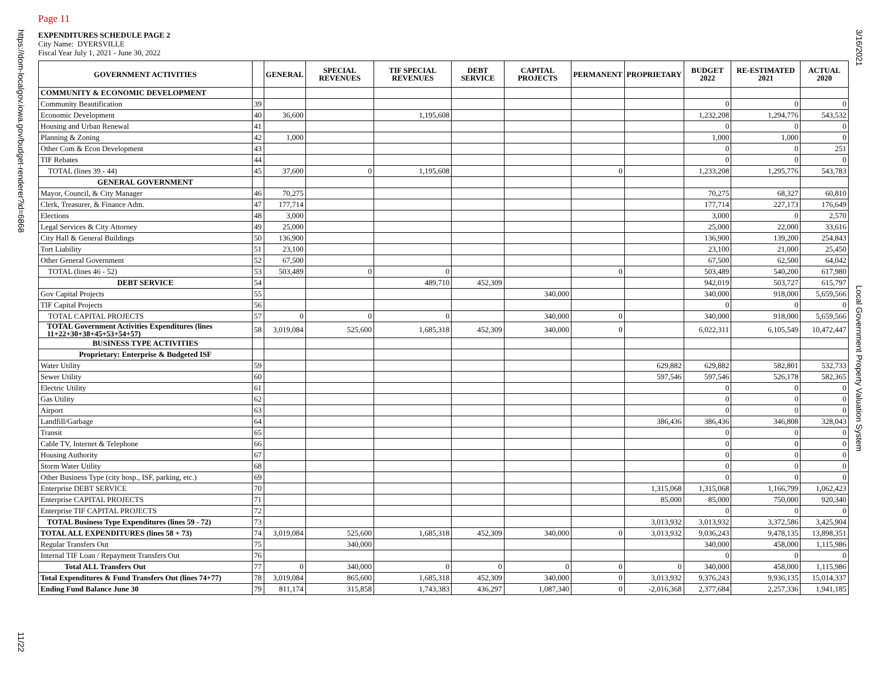https://dom-localgov.iowa.gov/budget-renderer?id=6868
11/22
3/16/2021
Local Government Property Valuation System
Page 11
EXPENDITURES SCHEDULE PAGE 2
City Name: DYERSVILLE
Fiscal Year July 1, 2021 - June 30, 2022
| GOVERNMENT ACTIVITIES | | GENERAL | SPECIAL REVENUES | TIF SPECIAL REVENUES | DEBT SERVICE | CAPITAL PROJECTS | PERMANENT | PROPRIETARY | BUDGET 2022 | RE-ESTIMATED 2021 | ACTUAL 2020 |
| --- | --- | --- | --- | --- | --- | --- | --- | --- | --- | --- | --- |
| COMMUNITY & ECONOMIC DEVELOPMENT | | | | | | | | | | | |
| Community Beautification | 39 | | | | | | | | 0 | 0 | 0 |
| Economic Development | 40 | 36,600 | | 1,195,608 | | | | | 1,232,208 | 1,294,776 | 543,532 |
| Housing and Urban Renewal | 41 | | | | | | | | 0 | 0 | 0 |
| Planning & Zoning | 42 | 1,000 | | | | | | | 1,000 | 1,000 | 0 |
| Other Com & Econ Development | 43 | | | | | | | | 0 | 0 | 251 |
| TIF Rebates | 44 | | | | | | | | 0 | 0 | 0 |
| TOTAL (lines 39 - 44) | 45 | 37,600 | 0 | 1,195,608 | | | 0 | | 1,233,208 | 1,295,776 | 543,783 |
| GENERAL GOVERNMENT | | | | | | | | | | | |
| Mayor, Council, & City Manager | 46 | 70,275 | | | | | | | 70,275 | 68,327 | 60,810 |
| Clerk, Treasurer, & Finance Adm. | 47 | 177,714 | | | | | | | 177,714 | 227,173 | 176,649 |
| Elections | 48 | 3,000 | | | | | | | 3,000 | 0 | 2,570 |
| Legal Services & City Attorney | 49 | 25,000 | | | | | | | 25,000 | 22,000 | 33,616 |
| City Hall & General Buildings | 50 | 136,900 | | | | | | | 136,900 | 139,200 | 254,843 |
| Tort Liability | 51 | 23,100 | | | | | | | 23,100 | 21,000 | 25,450 |
| Other General Government | 52 | 67,500 | | | | | | | 67,500 | 62,500 | 64,042 |
| TOTAL (lines 46 - 52) | 53 | 503,489 | 0 | 0 | | | 0 | | 503,489 | 540,200 | 617,980 |
| DEBT SERVICE | 54 | | | 489,710 | 452,309 | | | | 942,019 | 503,727 | 615,797 |
| Gov Capital Projects | 55 | | | | | 340,000 | | | 340,000 | 918,000 | 5,659,566 |
| TIF Capital Projects | 56 | | | | | | | | 0 | 0 | 0 |
| TOTAL CAPITAL PROJECTS | 57 | 0 | 0 | 0 | | 340,000 | 0 | | 340,000 | 918,000 | 5,659,566 |
| TOTAL Government Activities Expenditures (lines 11+22+30+38+45+53+54+57) | 58 | 3,019,084 | 525,600 | 1,685,318 | 452,309 | 340,000 | 0 | | 6,022,311 | 6,105,549 | 10,472,447 |
| BUSINESS TYPE ACTIVITIES | | | | | | | | | | | |
| Proprietary: Enterprise & Budgeted ISF | | | | | | | | | | | |
| Water Utility | 59 | | | | | | | 629,882 | 629,882 | 582,801 | 532,733 |
| Sewer Utility | 60 | | | | | | | 597,546 | 597,546 | 526,178 | 582,365 |
| Electric Utility | 61 | | | | | | | | 0 | 0 | 0 |
| Gas Utility | 62 | | | | | | | | 0 | 0 | 0 |
| Airport | 63 | | | | | | | | 0 | 0 | 0 |
| Landfill/Garbage | 64 | | | | | | | 386,436 | 386,436 | 346,808 | 328,043 |
| Transit | 65 | | | | | | | | 0 | 0 | 0 |
| Cable TV, Internet & Telephone | 66 | | | | | | | | 0 | 0 | 0 |
| Housing Authority | 67 | | | | | | | | 0 | 0 | 0 |
| Storm Water Utility | 68 | | | | | | | | 0 | 0 | 0 |
| Other Business Type (city hosp., ISF, parking, etc.) | 69 | | | | | | | | 0 | 0 | 0 |
| Enterprise DEBT SERVICE | 70 | | | | | | | 1,315,068 | 1,315,068 | 1,166,799 | 1,062,423 |
| Enterprise CAPITAL PROJECTS | 71 | | | | | | | 85,000 | 85,000 | 750,000 | 920,340 |
| Enterprise TIF CAPITAL PROJECTS | 72 | | | | | | | | 0 | 0 | 0 |
| TOTAL Business Type Expenditures (lines 59 - 72) | 73 | | | | | | | 3,013,932 | 3,013,932 | 3,372,586 | 3,425,904 |
| TOTAL ALL EXPENDITURES (lines 58 + 73) | 74 | 3,019,084 | 525,600 | 1,685,318 | 452,309 | 340,000 | 0 | 3,013,932 | 9,036,243 | 9,478,135 | 13,898,351 |
| Regular Transfers Out | 75 | | 340,000 | | | | | | 340,000 | 458,000 | 1,115,986 |
| Internal TIF Loan / Repayment Transfers Out | 76 | | | | | | | | 0 | 0 | 0 |
| Total ALL Transfers Out | 77 | 0 | 340,000 | 0 | 0 | 0 | 0 | 0 | 340,000 | 458,000 | 1,115,986 |
| Total Expenditures & Fund Transfers Out (lines 74+77) | 78 | 3,019,084 | 865,600 | 1,685,318 | 452,309 | 340,000 | 0 | 3,013,932 | 9,376,243 | 9,936,135 | 15,014,337 |
| Ending Fund Balance June 30 | 79 | 811,174 | 315,858 | 1,743,383 | 436,297 | 1,087,340 | 0 | -2,016,368 | 2,377,684 | 2,257,336 | 1,941,185 |